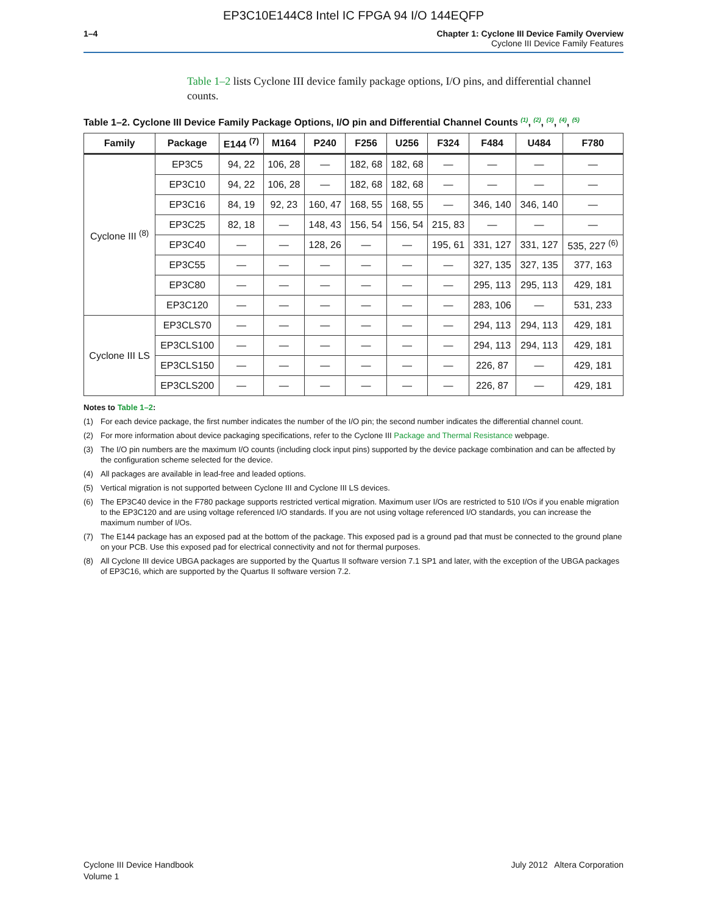EP3C10E144C8 Intel IC FPGA 94 I/O 144EQFP
1–4 Chapter 1: Cyclone III Device Family Overview
Cyclone III Device Family Features
Table 1–2 lists Cyclone III device family package options, I/O pins, and differential channel counts.
Table 1–2. Cyclone III Device Family Package Options, I/O pin and Differential Channel Counts <sup>(1)</sup>, <sup>(2)</sup>, <sup>(3)</sup>, <sup>(4)</sup>, <sup>(5)</sup>
| Family | Package | E144 <sup>(7)</sup> | M164 | P240 | F256 | U256 | F324 | F484 | U484 | F780 |
| --- | --- | --- | --- | --- | --- | --- | --- | --- | --- | --- |
| Cyclone III <sup>(8)</sup> | EP3C5 | 94, 22 | 106, 28 | — | 182, 68 | 182, 68 | — | — | — | — |
| | EP3C10 | 94, 22 | 106, 28 | — | 182, 68 | 182, 68 | — | — | — | — |
| | EP3C16 | 84, 19 | 92, 23 | 160, 47 | 168, 55 | 168, 55 | — | 346, 140 | 346, 140 | — |
| | EP3C25 | 82, 18 | — | 148, 43 | 156, 54 | 156, 54 | 215, 83 | — | — | — |
| | EP3C40 | — | — | 128, 26 | — | — | 195, 61 | 331, 127 | 331, 127 | 535, 227 <sup>(6)</sup> |
| | EP3C55 | — | — | — | — | — | — | 327, 135 | 327, 135 | 377, 163 |
| | EP3C80 | — | — | — | — | — | — | 295, 113 | 295, 113 | 429, 181 |
| | EP3C120 | — | — | — | — | — | — | 283, 106 | — | 531, 233 |
| Cyclone III LS | EP3CLS70 | — | — | — | — | — | — | 294, 113 | 294, 113 | 429, 181 |
| | EP3CLS100 | — | — | — | — | — | — | 294, 113 | 294, 113 | 429, 181 |
| | EP3CLS150 | — | — | — | — | — | — | 226, 87 | — | 429, 181 |
| | EP3CLS200 | — | — | — | — | — | — | 226, 87 | — | 429, 181 |
Notes to Table 1–2:
(1) For each device package, the first number indicates the number of the I/O pin; the second number indicates the differential channel count.
(2) For more information about device packaging specifications, refer to the Cyclone III Package and Thermal Resistance webpage.
(3) The I/O pin numbers are the maximum I/O counts (including clock input pins) supported by the device package combination and can be affected by the configuration scheme selected for the device.
(4) All packages are available in lead-free and leaded options.
(5) Vertical migration is not supported between Cyclone III and Cyclone III LS devices.
(6) The EP3C40 device in the F780 package supports restricted vertical migration. Maximum user I/Os are restricted to 510 I/Os if you enable migration to the EP3C120 and are using voltage referenced I/O standards. If you are not using voltage referenced I/O standards, you can increase the maximum number of I/Os.
(7) The E144 package has an exposed pad at the bottom of the package. This exposed pad is a ground pad that must be connected to the ground plane on your PCB. Use this exposed pad for electrical connectivity and not for thermal purposes.
(8) All Cyclone III device UBGA packages are supported by the Quartus II software version 7.1 SP1 and later, with the exception of the UBGA packages of EP3C16, which are supported by the Quartus II software version 7.2.
Cyclone III Device Handbook
Volume 1
July 2012 Altera Corporation